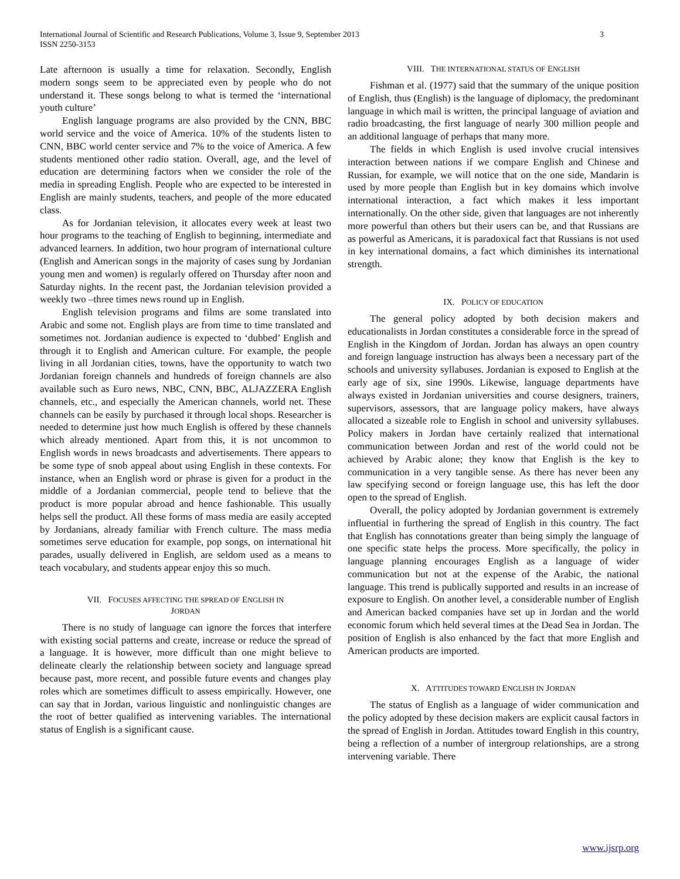International Journal of Scientific and Research Publications, Volume 3, Issue 9, September 2013
ISSN 2250-3153
3
Late afternoon is usually a time for relaxation. Secondly, English modern songs seem to be appreciated even by people who do not understand it. These songs belong to what is termed the ‘international youth culture’
English language programs are also provided by the CNN, BBC world service and the voice of America. 10% of the students listen to CNN, BBC world center service and 7% to the voice of America. A few students mentioned other radio station. Overall, age, and the level of education are determining factors when we consider the role of the media in spreading English. People who are expected to be interested in English are mainly students, teachers, and people of the more educated class.
As for Jordanian television, it allocates every week at least two hour programs to the teaching of English to beginning, intermediate and advanced learners. In addition, two hour program of international culture (English and American songs in the majority of cases sung by Jordanian young men and women) is regularly offered on Thursday after noon and Saturday nights. In the recent past, the Jordanian television provided a weekly two –three times news round up in English.
English television programs and films are some translated into Arabic and some not. English plays are from time to time translated and sometimes not. Jordanian audience is expected to ‘dubbed’ English and through it to English and American culture. For example, the people living in all Jordanian cities, towns, have the opportunity to watch two Jordanian foreign channels and hundreds of foreign channels are also available such as Euro news, NBC, CNN, BBC, ALJAZZERA English channels, etc., and especially the American channels, world net. These channels can be easily by purchased it through local shops. Researcher is needed to determine just how much English is offered by these channels which already mentioned. Apart from this, it is not uncommon to English words in news broadcasts and advertisements. There appears to be some type of snob appeal about using English in these contexts. For instance, when an English word or phrase is given for a product in the middle of a Jordanian commercial, people tend to believe that the product is more popular abroad and hence fashionable. This usually helps sell the product. All these forms of mass media are easily accepted by Jordanians, already familiar with French culture. The mass media sometimes serve education for example, pop songs, on international hit parades, usually delivered in English, are seldom used as a means to teach vocabulary, and students appear enjoy this so much.
VII. FOCUSES AFFECTING THE SPREAD OF ENGLISH IN
JORDAN
There is no study of language can ignore the forces that interfere with existing social patterns and create, increase or reduce the spread of a language. It is however, more difficult than one might believe to delineate clearly the relationship between society and language spread because past, more recent, and possible future events and changes play roles which are sometimes difficult to assess empirically. However, one can say that in Jordan, various linguistic and nonlinguistic changes are the root of better qualified as intervening variables. The international status of English is a significant cause.
VIII. THE INTERNATIONAL STATUS OF ENGLISH
Fishman et al. (1977) said that the summary of the unique position of English, thus (English) is the language of diplomacy, the predominant language in which mail is written, the principal language of aviation and radio broadcasting, the first language of nearly 300 million people and an additional language of perhaps that many more.
The fields in which English is used involve crucial intensives interaction between nations if we compare English and Chinese and Russian, for example, we will notice that on the one side, Mandarin is used by more people than English but in key domains which involve international interaction, a fact which makes it less important internationally. On the other side, given that languages are not inherently more powerful than others but their users can be, and that Russians are as powerful as Americans, it is paradoxical fact that Russians is not used in key international domains, a fact which diminishes its international strength.
IX. POLICY OF EDUCATION
The general policy adopted by both decision makers and educationalists in Jordan constitutes a considerable force in the spread of English in the Kingdom of Jordan. Jordan has always an open country and foreign language instruction has always been a necessary part of the schools and university syllabuses. Jordanian is exposed to English at the early age of six, sine 1990s. Likewise, language departments have always existed in Jordanian universities and course designers, trainers, supervisors, assessors, that are language policy makers, have always allocated a sizeable role to English in school and university syllabuses. Policy makers in Jordan have certainly realized that international communication between Jordan and rest of the world could not be achieved by Arabic alone; they know that English is the key to communication in a very tangible sense. As there has never been any law specifying second or foreign language use, this has left the door open to the spread of English.
Overall, the policy adopted by Jordanian government is extremely influential in furthering the spread of English in this country. The fact that English has connotations greater than being simply the language of one specific state helps the process. More specifically, the policy in language planning encourages English as a language of wider communication but not at the expense of the Arabic, the national language. This trend is publically supported and results in an increase of exposure to English. On another level, a considerable number of English and American backed companies have set up in Jordan and the world economic forum which held several times at the Dead Sea in Jordan. The position of English is also enhanced by the fact that more English and American products are imported.
X. ATTITUDES TOWARD ENGLISH IN JORDAN
The status of English as a language of wider communication and the policy adopted by these decision makers are explicit causal factors in the spread of English in Jordan. Attitudes toward English in this country, being a reflection of a number of intergroup relationships, are a strong intervening variable. There
www.ijsrp.org